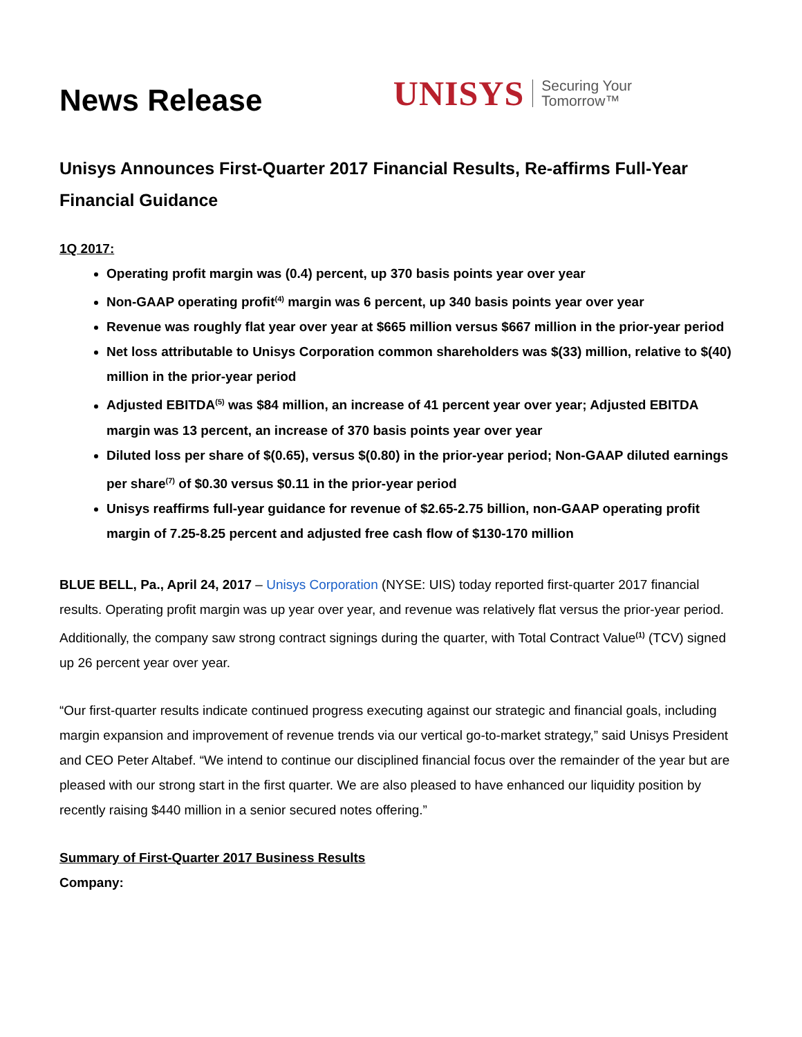News Release
UNISYS Securing Your
Tomorrow™
Unisys Announces First-Quarter 2017 Financial Results, Re-affirms Full-Year Financial Guidance
1Q 2017:
Operating profit margin was (0.4) percent, up 370 basis points year over year
Non-GAAP operating profit<sup>(4)</sup> margin was 6 percent, up 340 basis points year over year
Revenue was roughly flat year over year at $665 million versus $667 million in the prior-year period
Net loss attributable to Unisys Corporation common shareholders was $(33) million, relative to $(40) million in the prior-year period
Adjusted EBITDA<sup>(5)</sup> was $84 million, an increase of 41 percent year over year; Adjusted EBITDA margin was 13 percent, an increase of 370 basis points year over year
Diluted loss per share of $(0.65), versus $(0.80) in the prior-year period; Non-GAAP diluted earnings per share<sup>(7)</sup> of $0.30 versus $0.11 in the prior-year period
Unisys reaffirms full-year guidance for revenue of $2.65-2.75 billion, non-GAAP operating profit margin of 7.25-8.25 percent and adjusted free cash flow of $130-170 million
BLUE BELL, Pa., April 24, 2017 – Unisys Corporation (NYSE: UIS) today reported first-quarter 2017 financial results. Operating profit margin was up year over year, and revenue was relatively flat versus the prior-year period. Additionally, the company saw strong contract signings during the quarter, with Total Contract Value<sup>(1)</sup> (TCV) signed up 26 percent year over year.
“Our first-quarter results indicate continued progress executing against our strategic and financial goals, including margin expansion and improvement of revenue trends via our vertical go-to-market strategy,” said Unisys President and CEO Peter Altabef. “We intend to continue our disciplined financial focus over the remainder of the year but are pleased with our strong start in the first quarter. We are also pleased to have enhanced our liquidity position by recently raising $440 million in a senior secured notes offering.”
Summary of First-Quarter 2017 Business Results
Company: